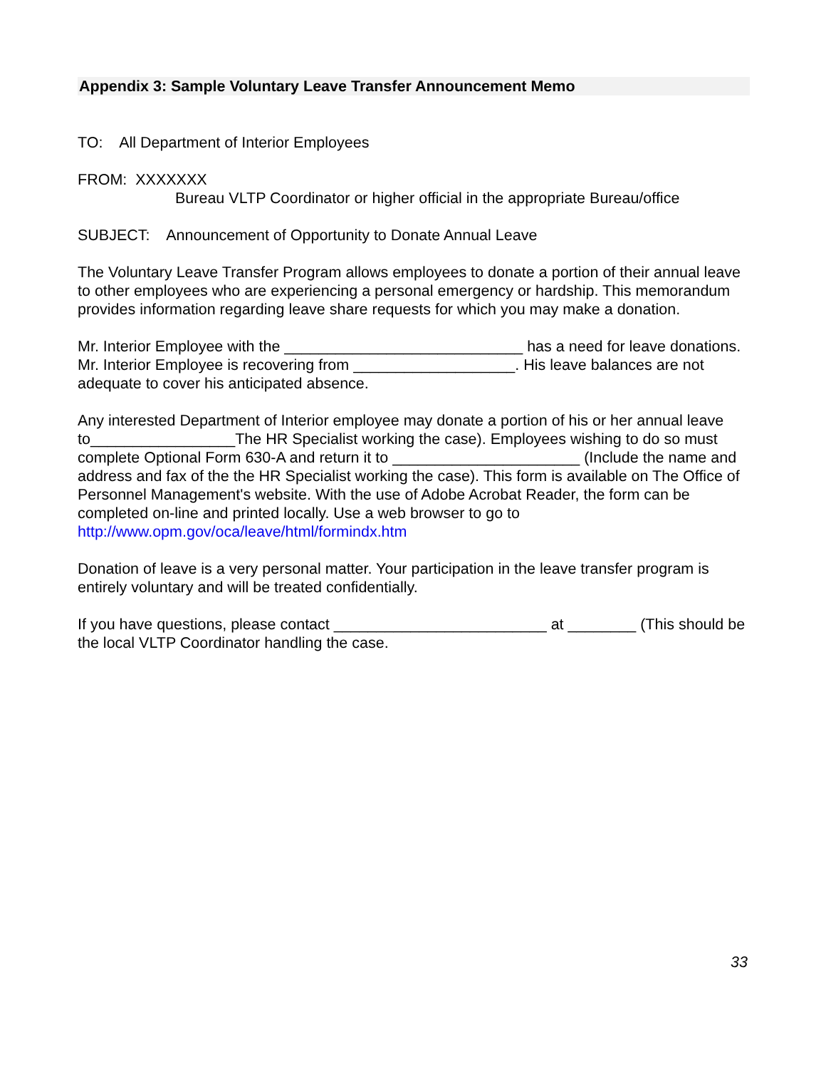Appendix 3: Sample Voluntary Leave Transfer Announcement Memo
TO: All Department of Interior Employees
FROM: XXXXXXX
Bureau VLTP Coordinator or higher official in the appropriate Bureau/office
SUBJECT: Announcement of Opportunity to Donate Annual Leave
The Voluntary Leave Transfer Program allows employees to donate a portion of their annual leave to other employees who are experiencing a personal emergency or hardship. This memorandum provides information regarding leave share requests for which you may make a donation.
Mr. Interior Employee with the ____________________________ has a need for leave donations. Mr. Interior Employee is recovering from ___________________. His leave balances are not adequate to cover his anticipated absence.
Any interested Department of Interior employee may donate a portion of his or her annual leave to_________________The HR Specialist working the case). Employees wishing to do so must complete Optional Form 630-A and return it to ______________________ (Include the name and address and fax of the the HR Specialist working the case). This form is available on The Office of Personnel Management's website. With the use of Adobe Acrobat Reader, the form can be completed on-line and printed locally. Use a web browser to go to http://www.opm.gov/oca/leave/html/formindx.htm
Donation of leave is a very personal matter. Your participation in the leave transfer program is entirely voluntary and will be treated confidentially.
If you have questions, please contact _________________________ at ________ (This should be the local VLTP Coordinator handling the case.
33